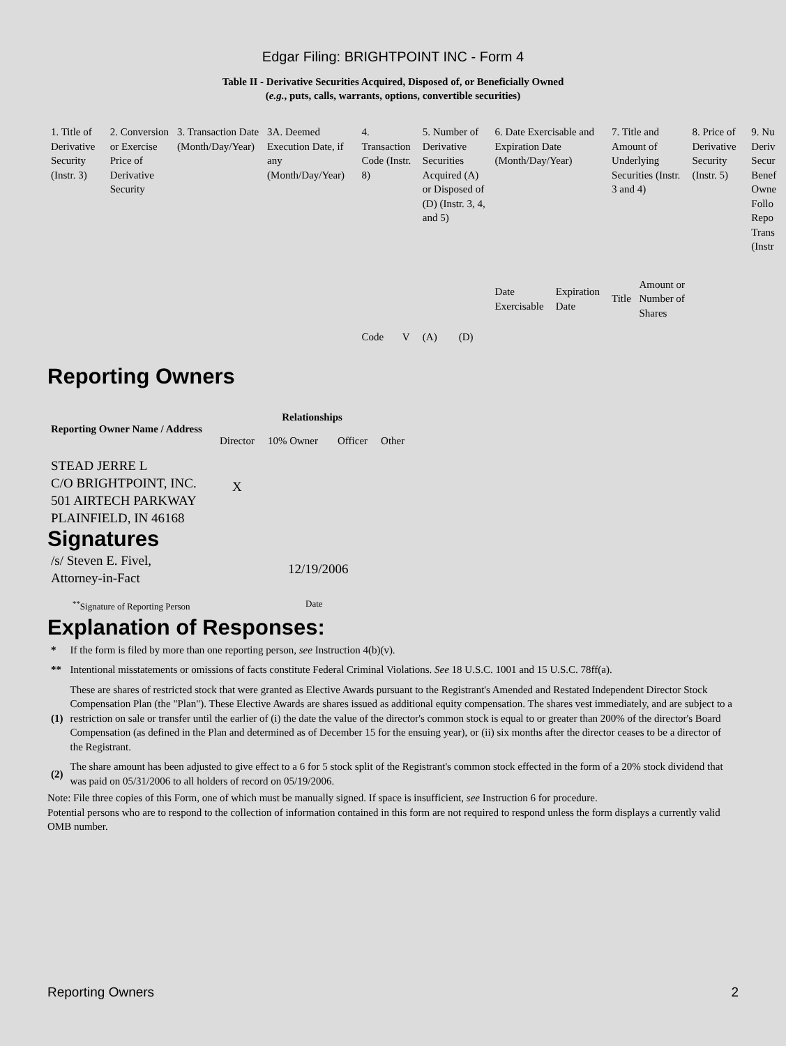Edgar Filing: BRIGHTPOINT INC - Form 4
Table II - Derivative Securities Acquired, Disposed of, or Beneficially Owned
(e.g., puts, calls, warrants, options, convertible securities)
| 1. Title of Derivative Security (Instr. 3) | 2. Conversion or Exercise Price of Derivative Security | 3. Transaction Date (Month/Day/Year) | 3A. Deemed Execution Date, if any (Month/Day/Year) | 4. Transaction Code (Instr. 8) | | 5. Number of Derivative Securities Acquired (A) or Disposed of (D) (Instr. 3, 4, and 5) | | 6. Date Exercisable and Expiration Date (Month/Day/Year) | | 7. Title and Amount of Underlying Securities (Instr. 3 and 4) | | 8. Price of Derivative Security (Instr. 5) | 9. Nu Deriv Secur Benef Owne Follo Repo Trans (Instr |
| | | | | Code | V | (A) | (D) | Date Exercisable | Expiration Date | Title | Amount or Number of Shares | | |
Reporting Owners
| Reporting Owner Name / Address | Relationships | | | |
| --- | --- | --- | --- | --- |
| | Director | 10% Owner | Officer | Other |
| STEAD JERRE L C/O BRIGHTPOINT, INC. 501 AIRTECH PARKWAY PLAINFIELD, IN 46168 | X | | | |
Signatures
| /s/ Steven E. Fivel, Attorney-in-Fact | 12/19/2006 |
| <sup>**</sup> Signature of Reporting Person | Date |
Explanation of Responses:
| * | If the form is filed by more than one reporting person, see Instruction 4(b)(v). |
| ** | Intentional misstatements or omissions of facts constitute Federal Criminal Violations. See 18 U.S.C. 1001 and 15 U.S.C. 78ff(a). |
| (1) | These are shares of restricted stock that were granted as Elective Awards pursuant to the Registrant's Amended and Restated Independent Director Stock Compensation Plan (the "Plan"). These Elective Awards are shares issued as additional equity compensation. The shares vest immediately, and are subject to a restriction on sale or transfer until the earlier of (i) the date the value of the director's common stock is equal to or greater than 200% of the director's Board Compensation (as defined in the Plan and determined as of December 15 for the ensuing year), or (ii) six months after the director ceases to be a director of the Registrant. |
| (2) | The share amount has been adjusted to give effect to a 6 for 5 stock split of the Registrant's common stock effected in the form of a 20% stock dividend that was paid on 05/31/2006 to all holders of record on 05/19/2006. |
Note: File three copies of this Form, one of which must be manually signed. If space is insufficient, see Instruction 6 for procedure.
Potential persons who are to respond to the collection of information contained in this form are not required to respond unless the form displays a currently valid OMB number.
Reporting Owners 2